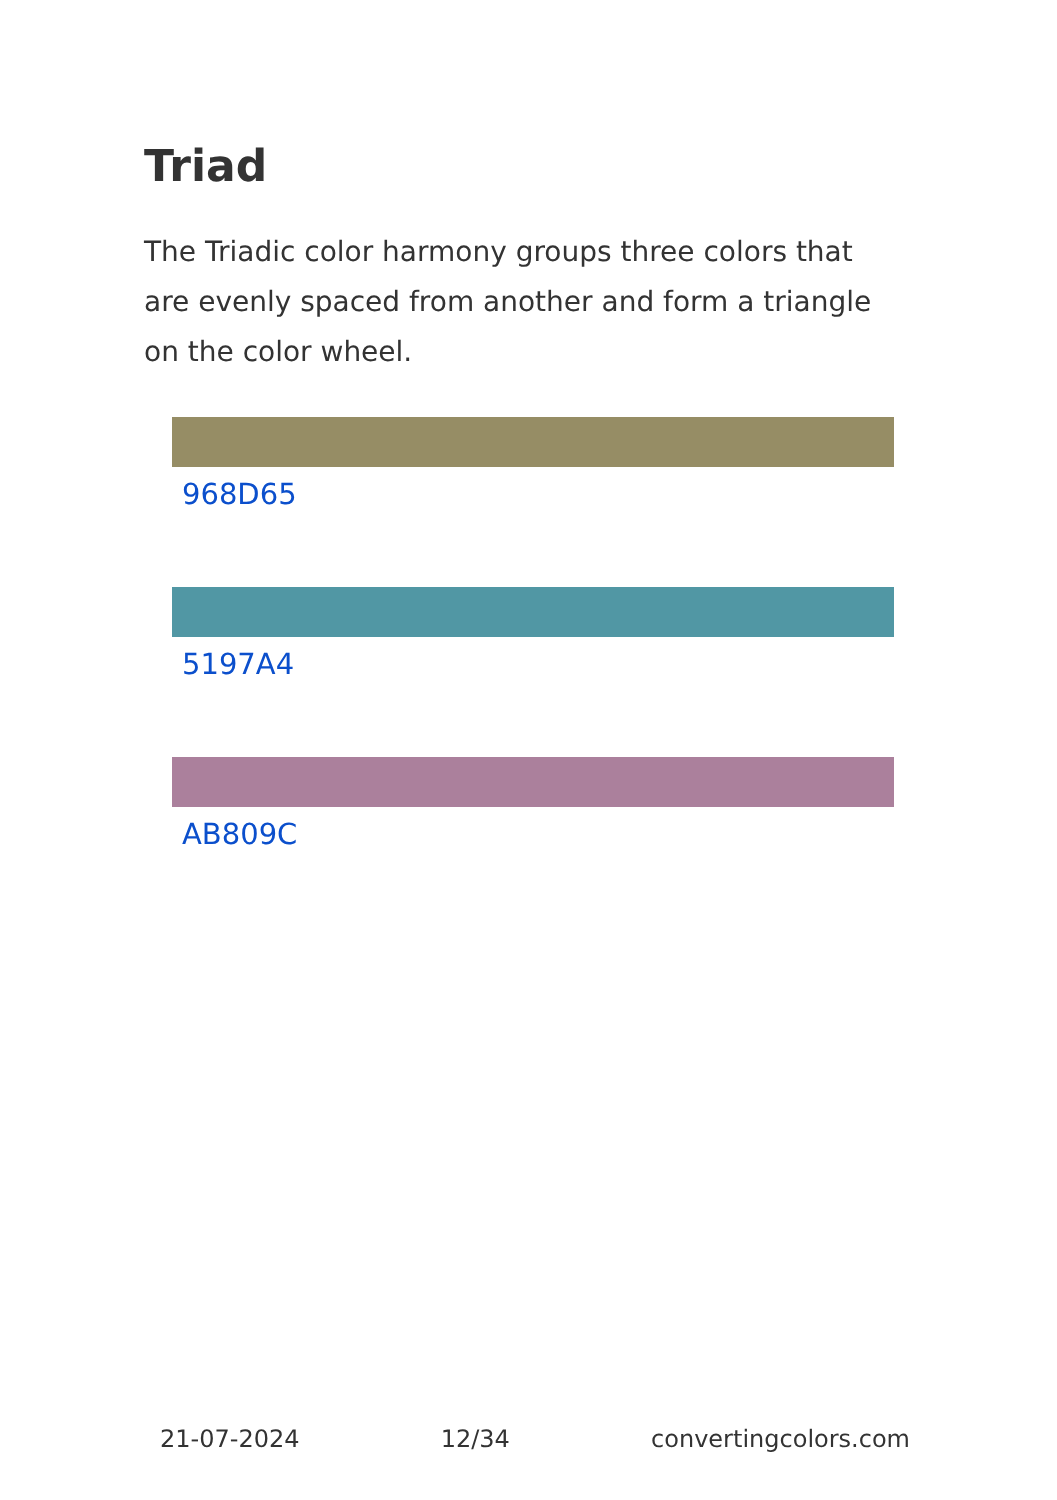Triad
The Triadic color harmony groups three colors that are evenly spaced from another and form a triangle on the color wheel.
968D65
5197A4
AB809C
21-07-2024 12/34 convertingcolors.com